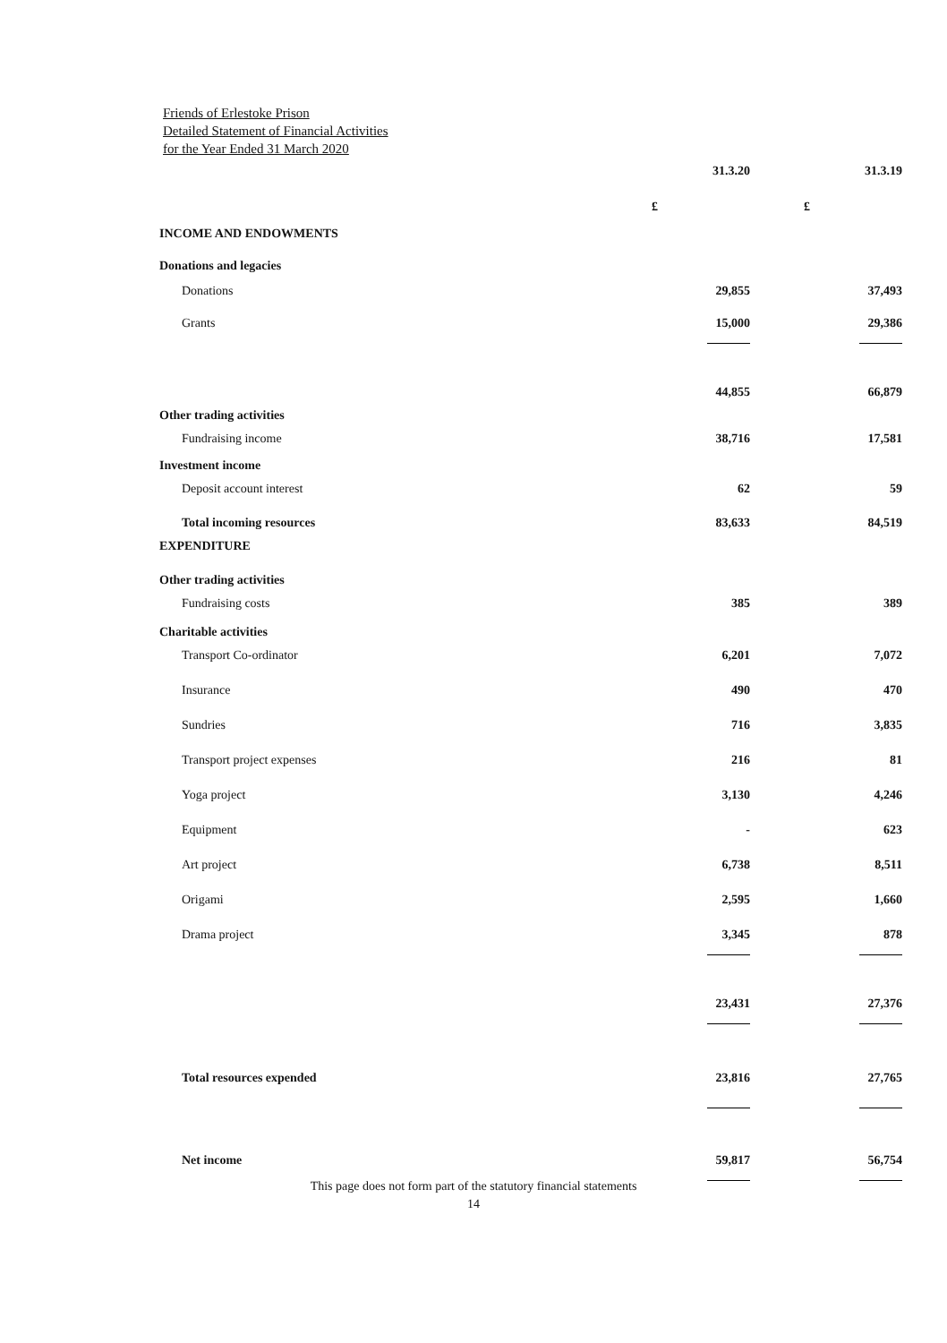Friends of Erlestoke Prison
Detailed Statement of Financial Activities
for the Year Ended 31 March 2020
| | 31.3.20 | 31.3.19 |
| | £ | £ |
| INCOME AND ENDOWMENTS | | |
| Donations and legacies | | |
| Donations | 29,855 | 37,493 |
| Grants | 15,000 | 29,386 |
| | 44,855 | 66,879 |
| Other trading activities | | |
| Fundraising income | 38,716 | 17,581 |
| Investment income | | |
| Deposit account interest | 62 | 59 |
| Total incoming resources | 83,633 | 84,519 |
| EXPENDITURE | | |
| Other trading activities | | |
| Fundraising costs | 385 | 389 |
| Charitable activities | | |
| Transport Co-ordinator | 6,201 | 7,072 |
| Insurance | 490 | 470 |
| Sundries | 716 | 3,835 |
| Transport project expenses | 216 | 81 |
| Yoga project | 3,130 | 4,246 |
| Equipment | - | 623 |
| Art project | 6,738 | 8,511 |
| Origami | 2,595 | 1,660 |
| Drama project | 3,345 | 878 |
| | 23,431 | 27,376 |
| Total resources expended | 23,816 | 27,765 |
| Net income | 59,817 | 56,754 |
This page does not form part of the statutory financial statements
14